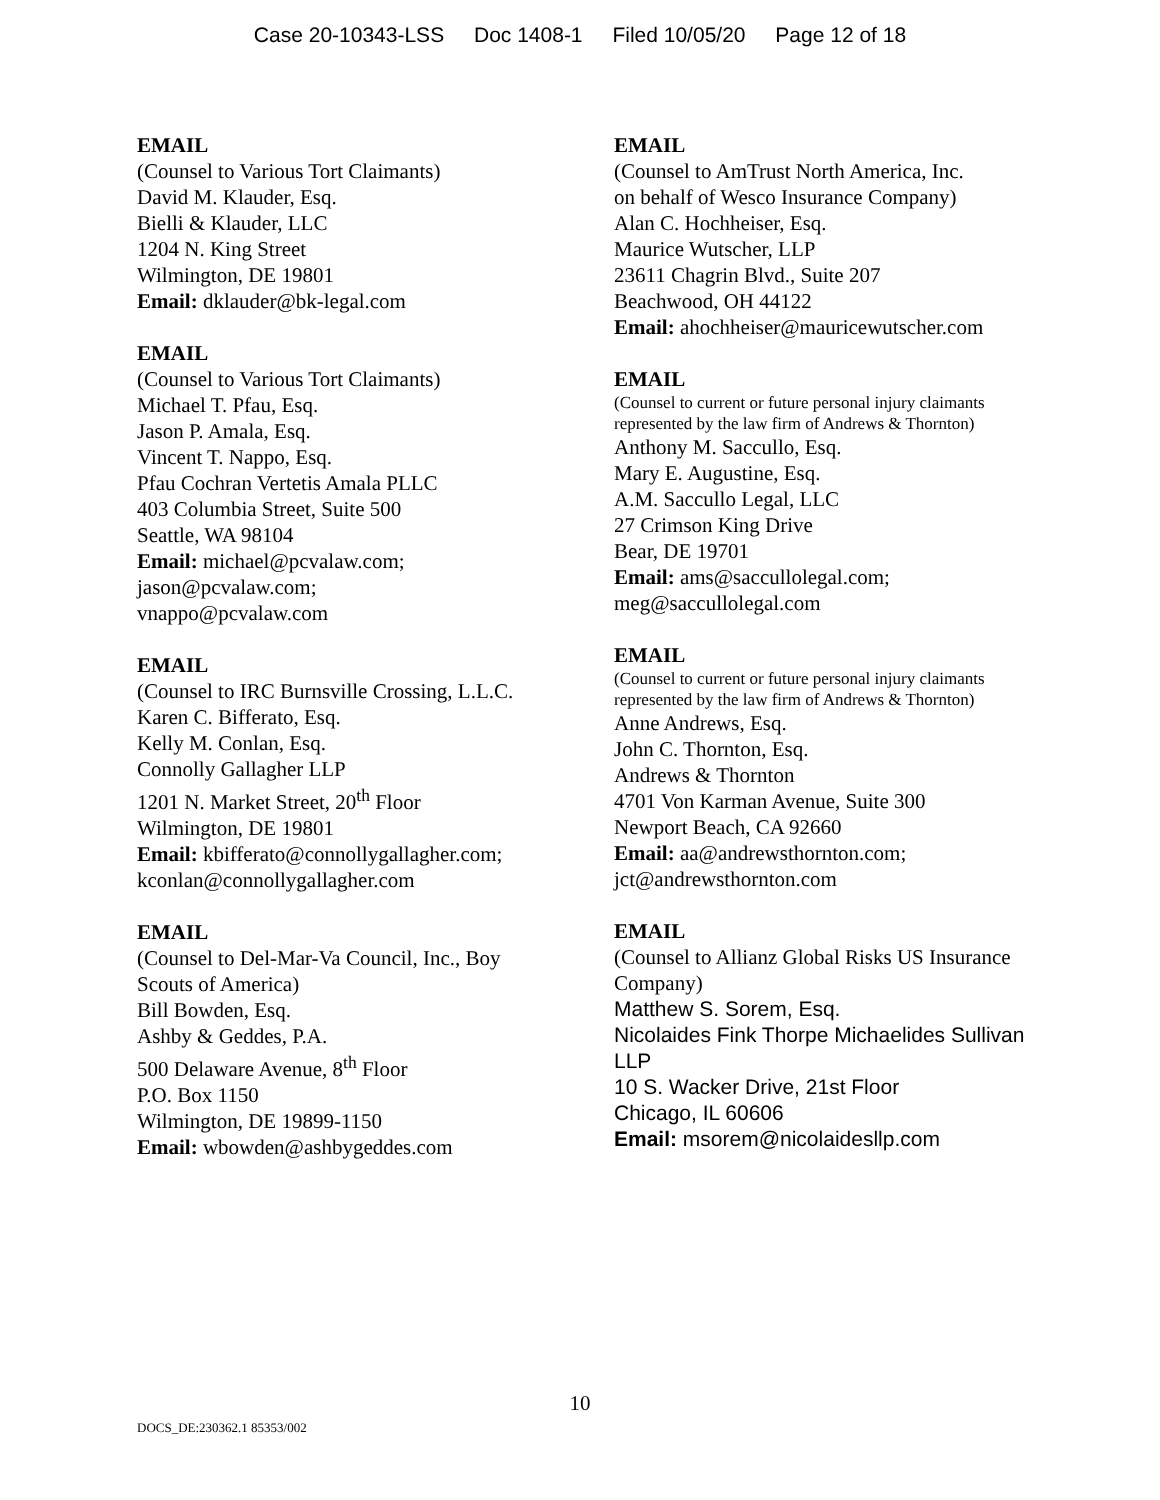Case 20-10343-LSS Doc 1408-1 Filed 10/05/20 Page 12 of 18
EMAIL
(Counsel to Various Tort Claimants)
David M. Klauder, Esq.
Bielli & Klauder, LLC
1204 N. King Street
Wilmington, DE 19801
Email: dklauder@bk-legal.com
EMAIL
(Counsel to Various Tort Claimants)
Michael T. Pfau, Esq.
Jason P. Amala, Esq.
Vincent T. Nappo, Esq.
Pfau Cochran Vertetis Amala PLLC
403 Columbia Street, Suite 500
Seattle, WA 98104
Email: michael@pcvalaw.com;
jason@pcvalaw.com;
vnappo@pcvalaw.com
EMAIL
(Counsel to IRC Burnsville Crossing, L.L.C.
Karen C. Bifferato, Esq.
Kelly M. Conlan, Esq.
Connolly Gallagher LLP
1201 N. Market Street, 20<sup>th</sup> Floor
Wilmington, DE 19801
Email: kbifferato@connollygallagher.com;
kconlan@connollygallagher.com
EMAIL
(Counsel to Del-Mar-Va Council, Inc., Boy Scouts of America)
Bill Bowden, Esq.
Ashby & Geddes, P.A.
500 Delaware Avenue, 8<sup>th</sup> Floor
P.O. Box 1150
Wilmington, DE 19899-1150
Email: wbowden@ashbygeddes.com
EMAIL
(Counsel to AmTrust North America, Inc.
on behalf of Wesco Insurance Company)
Alan C. Hochheiser, Esq.
Maurice Wutscher, LLP
23611 Chagrin Blvd., Suite 207
Beachwood, OH 44122
Email: ahochheiser@mauricewutscher.com
EMAIL
(Counsel to current or future personal injury claimants represented by the law firm of Andrews & Thornton)
Anthony M. Saccullo, Esq.
Mary E. Augustine, Esq.
A.M. Saccullo Legal, LLC
27 Crimson King Drive
Bear, DE 19701
Email: ams@saccullolegal.com;
meg@saccullolegal.com
EMAIL
(Counsel to current or future personal injury claimants represented by the law firm of Andrews & Thornton)
Anne Andrews, Esq.
John C. Thornton, Esq.
Andrews & Thornton
4701 Von Karman Avenue, Suite 300
Newport Beach, CA 92660
Email: aa@andrewsthornton.com;
jct@andrewsthornton.com
EMAIL
(Counsel to Allianz Global Risks US Insurance Company)
Matthew S. Sorem, Esq.
Nicolaides Fink Thorpe Michaelides Sullivan LLP
10 S. Wacker Drive, 21st Floor
Chicago, IL 60606
Email: msorem@nicolaidesllp.com
10
DOCS_DE:230362.1 85353/002